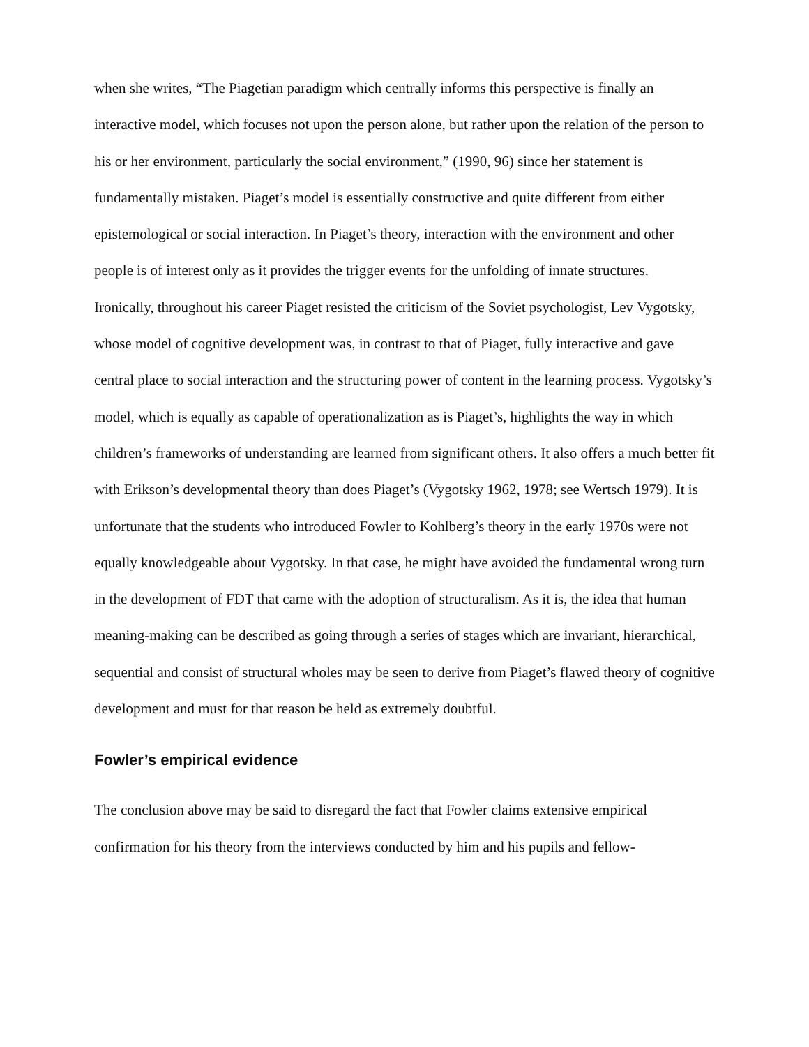when she writes, “The Piagetian paradigm which centrally informs this perspective is finally an interactive model, which focuses not upon the person alone, but rather upon the relation of the person to his or her environment, particularly the social environment,” (1990, 96) since her statement is fundamentally mistaken. Piaget’s model is essentially constructive and quite different from either epistemological or social interaction. In Piaget’s theory, interaction with the environment and other people is of interest only as it provides the trigger events for the unfolding of innate structures.
Ironically, throughout his career Piaget resisted the criticism of the Soviet psychologist, Lev Vygotsky, whose model of cognitive development was, in contrast to that of Piaget, fully interactive and gave central place to social interaction and the structuring power of content in the learning process. Vygotsky’s model, which is equally as capable of operationalization as is Piaget’s, highlights the way in which children’s frameworks of understanding are learned from significant others. It also offers a much better fit with Erikson’s developmental theory than does Piaget’s (Vygotsky 1962, 1978; see Wertsch 1979). It is unfortunate that the students who introduced Fowler to Kohlberg’s theory in the early 1970s were not equally knowledgeable about Vygotsky. In that case, he might have avoided the fundamental wrong turn in the development of FDT that came with the adoption of structuralism. As it is, the idea that human meaning-making can be described as going through a series of stages which are invariant, hierarchical, sequential and consist of structural wholes may be seen to derive from Piaget’s flawed theory of cognitive development and must for that reason be held as extremely doubtful.
Fowler’s empirical evidence
The conclusion above may be said to disregard the fact that Fowler claims extensive empirical confirmation for his theory from the interviews conducted by him and his pupils and fellow-